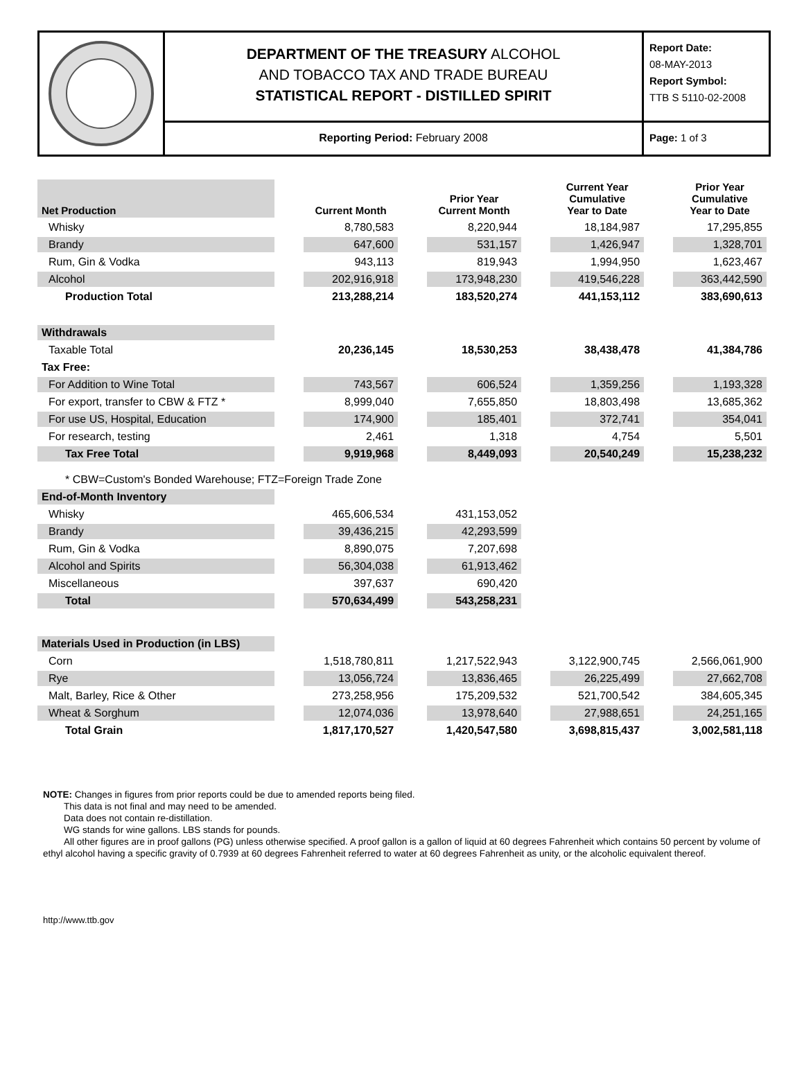DEPARTMENT OF THE TREASURY ALCOHOL
AND TOBACCO TAX AND TRADE BUREAU
STATISTICAL REPORT - DISTILLED SPIRIT
Reporting Period: February 2008
Report Date:
08-MAY-2013
Report Symbol:
TTB S 5110-02-2008
Page: 1 of 3
| Net Production | | Current Month | | Prior Year Current Month | | Current Year Cumulative Year to Date | | Prior Year Cumulative Year to Date |
| --- | --- | --- | --- | --- | --- | --- | --- | --- |
| Whisky | | 8,780,583 | | 8,220,944 | | 18,184,987 | | 17,295,855 |
| Brandy | | 647,600 | | 531,157 | | 1,426,947 | | 1,328,701 |
| Rum, Gin & Vodka | | 943,113 | | 819,943 | | 1,994,950 | | 1,623,467 |
| Alcohol | | 202,916,918 | | 173,948,230 | | 419,546,228 | | 363,442,590 |
| Production Total | | 213,288,214 | | 183,520,274 | | 441,153,112 | | 383,690,613 |
| Withdrawals | | | | | | | | |
| Taxable Total | | 20,236,145 | | 18,530,253 | | 38,438,478 | | 41,384,786 |
| Tax Free: | | | | | | | | |
| For Addition to Wine Total | | 743,567 | | 606,524 | | 1,359,256 | | 1,193,328 |
| For export, transfer to CBW & FTZ * | | 8,999,040 | | 7,655,850 | | 18,803,498 | | 13,685,362 |
| For use US, Hospital, Education | | 174,900 | | 185,401 | | 372,741 | | 354,041 |
| For research, testing | | 2,461 | | 1,318 | | 4,754 | | 5,501 |
| Tax Free Total | | 9,919,968 | | 8,449,093 | | 20,540,249 | | 15,238,232 |
| * CBW=Custom's Bonded Warehouse; FTZ=Foreign Trade Zone | | | | | | | | |
| End-of-Month Inventory | | | | | | | | |
| Whisky | | 465,606,534 | | 431,153,052 | | | | |
| Brandy | | 39,436,215 | | 42,293,599 | | | | |
| Rum, Gin & Vodka | | 8,890,075 | | 7,207,698 | | | | |
| Alcohol and Spirits | | 56,304,038 | | 61,913,462 | | | | |
| Miscellaneous | | 397,637 | | 690,420 | | | | |
| Total | | 570,634,499 | | 543,258,231 | | | | |
| Materials Used in Production (in LBS) | | | | | | | | |
| Corn | | 1,518,780,811 | | 1,217,522,943 | | 3,122,900,745 | | 2,566,061,900 |
| Rye | | 13,056,724 | | 13,836,465 | | 26,225,499 | | 27,662,708 |
| Malt, Barley, Rice & Other | | 273,258,956 | | 175,209,532 | | 521,700,542 | | 384,605,345 |
| Wheat & Sorghum | | 12,074,036 | | 13,978,640 | | 27,988,651 | | 24,251,165 |
| Total Grain | | 1,817,170,527 | | 1,420,547,580 | | 3,698,815,437 | | 3,002,581,118 |
NOTE: Changes in figures from prior reports could be due to amended reports being filed.
This data is not final and may need to be amended.
Data does not contain re-distillation.
WG stands for wine gallons. LBS stands for pounds.
All other figures are in proof gallons (PG) unless otherwise specified. A proof gallon is a gallon of liquid at 60 degrees Fahrenheit which contains 50 percent by volume of ethyl alcohol having a specific gravity of 0.7939 at 60 degrees Fahrenheit referred to water at 60 degrees Fahrenheit as unity, or the alcoholic equivalent thereof.
http://www.ttb.gov